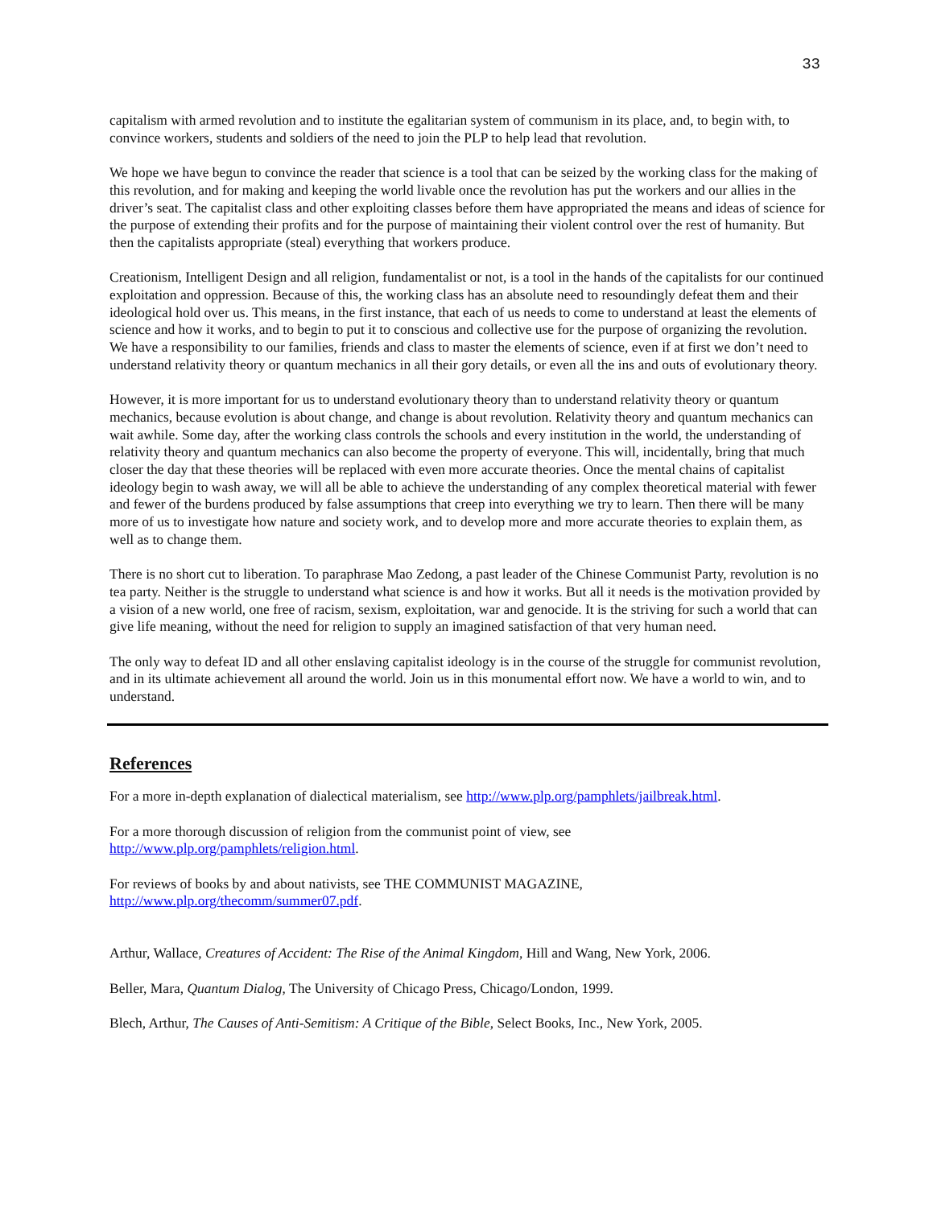33
capitalism with armed revolution and to institute the egalitarian system of communism in its place, and, to begin with, to convince workers, students and soldiers of the need to join the PLP to help lead that revolution.
We hope we have begun to convince the reader that science is a tool that can be seized by the working class for the making of this revolution, and for making and keeping the world livable once the revolution has put the workers and our allies in the driver’s seat. The capitalist class and other exploiting classes before them have appropriated the means and ideas of science for the purpose of extending their profits and for the purpose of maintaining their violent control over the rest of humanity. But then the capitalists appropriate (steal) everything that workers produce.
Creationism, Intelligent Design and all religion, fundamentalist or not, is a tool in the hands of the capitalists for our continued exploitation and oppression. Because of this, the working class has an absolute need to resoundingly defeat them and their ideological hold over us. This means, in the first instance, that each of us needs to come to understand at least the elements of science and how it works, and to begin to put it to conscious and collective use for the purpose of organizing the revolution. We have a responsibility to our families, friends and class to master the elements of science, even if at first we don’t need to understand relativity theory or quantum mechanics in all their gory details, or even all the ins and outs of evolutionary theory.
However, it is more important for us to understand evolutionary theory than to understand relativity theory or quantum mechanics, because evolution is about change, and change is about revolution. Relativity theory and quantum mechanics can wait awhile. Some day, after the working class controls the schools and every institution in the world, the understanding of relativity theory and quantum mechanics can also become the property of everyone. This will, incidentally, bring that much closer the day that these theories will be replaced with even more accurate theories. Once the mental chains of capitalist ideology begin to wash away, we will all be able to achieve the understanding of any complex theoretical material with fewer and fewer of the burdens produced by false assumptions that creep into everything we try to learn. Then there will be many more of us to investigate how nature and society work, and to develop more and more accurate theories to explain them, as well as to change them.
There is no short cut to liberation. To paraphrase Mao Zedong, a past leader of the Chinese Communist Party, revolution is no tea party. Neither is the struggle to understand what science is and how it works. But all it needs is the motivation provided by a vision of a new world, one free of racism, sexism, exploitation, war and genocide. It is the striving for such a world that can give life meaning, without the need for religion to supply an imagined satisfaction of that very human need.
The only way to defeat ID and all other enslaving capitalist ideology is in the course of the struggle for communist revolution, and in its ultimate achievement all around the world. Join us in this monumental effort now. We have a world to win, and to understand.
References
For a more in-depth explanation of dialectical materialism, see http://www.plp.org/pamphlets/jailbreak.html.
For a more thorough discussion of religion from the communist point of view, see
http://www.plp.org/pamphlets/religion.html.
For reviews of books by and about nativists, see THE COMMUNIST MAGAZINE,
http://www.plp.org/thecomm/summer07.pdf.
Arthur, Wallace, Creatures of Accident: The Rise of the Animal Kingdom, Hill and Wang, New York, 2006.
Beller, Mara, Quantum Dialog, The University of Chicago Press, Chicago/London, 1999.
Blech, Arthur, The Causes of Anti-Semitism: A Critique of the Bible, Select Books, Inc., New York, 2005.